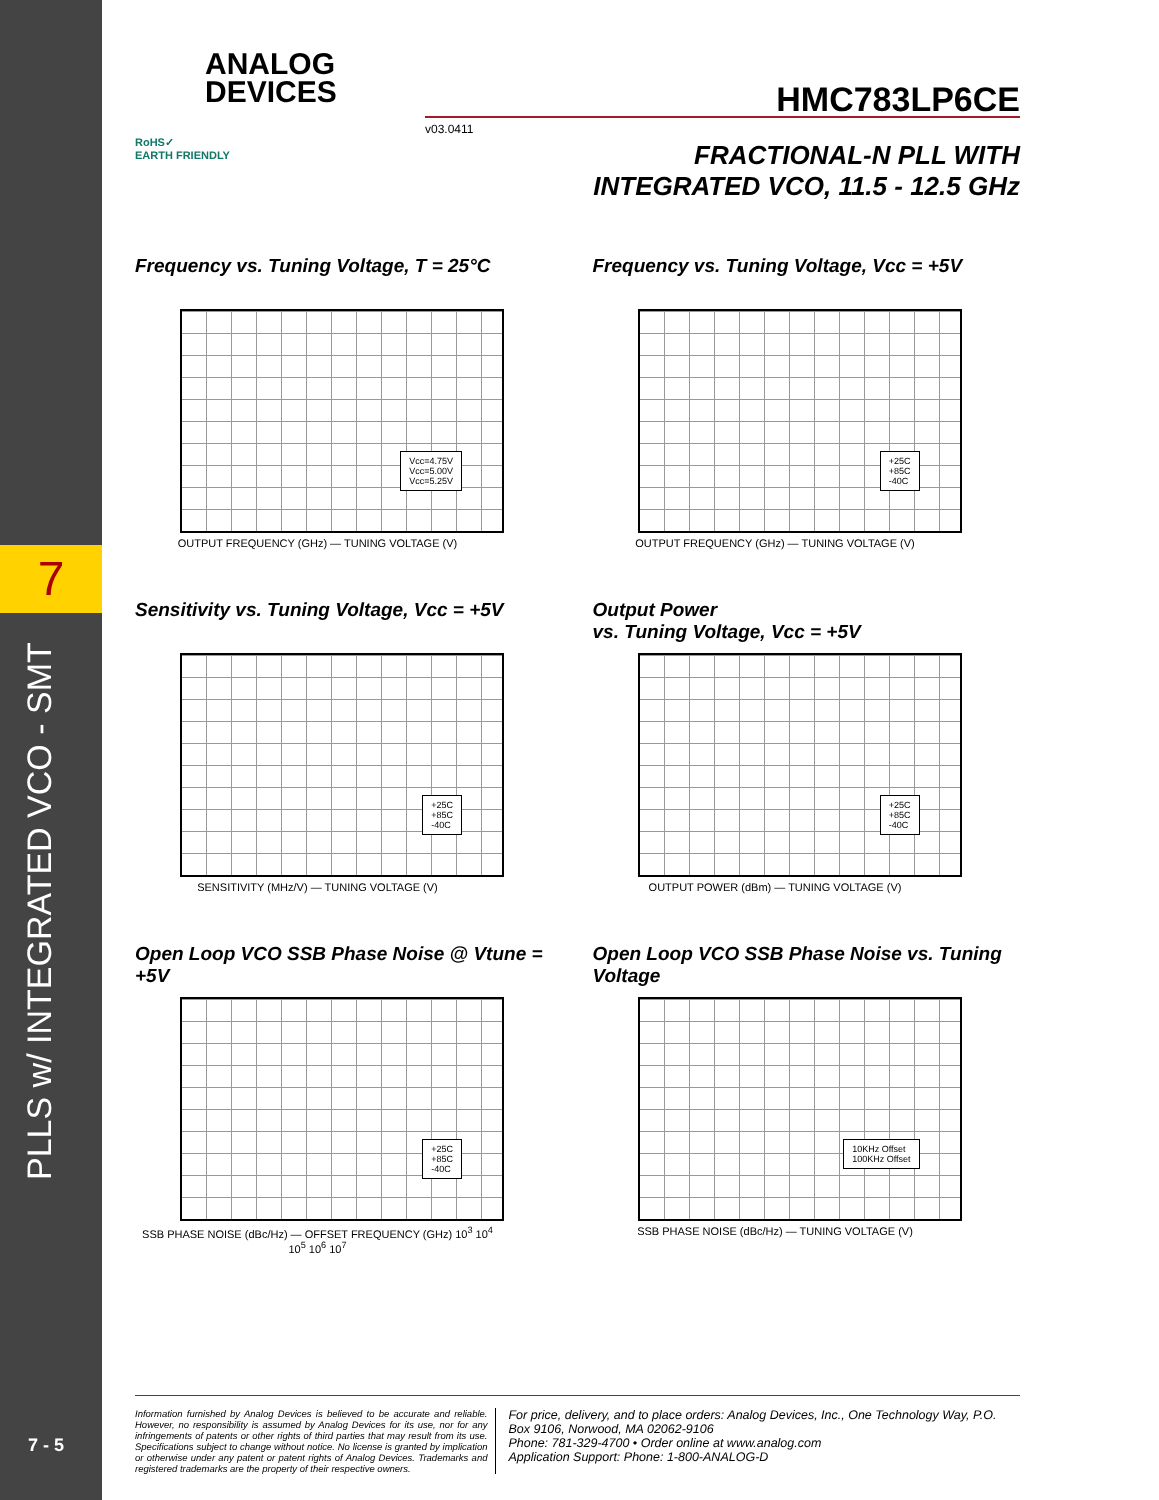7
PLLS w/ INTEGRATED VCO - SMT
7 - 5
ANALOG
DEVICES
RoHS✓
EARTH FRIENDLY
HMC783LP6CE
v03.0411
FRACTIONAL-N PLL WITH
INTEGRATED VCO, 11.5 - 12.5 GHz
Frequency vs. Tuning Voltage, T = 25°C
Vcc=4.75V
Vcc=5.00V
Vcc=5.25V
OUTPUT FREQUENCY (GHz) — TUNING VOLTAGE (V)
Frequency vs. Tuning Voltage, Vcc = +5V
+25C
+85C
-40C
OUTPUT FREQUENCY (GHz) — TUNING VOLTAGE (V)
Sensitivity vs. Tuning Voltage, Vcc = +5V
+25C
+85C
-40C
SENSITIVITY (MHz/V) — TUNING VOLTAGE (V)
Output Power
vs. Tuning Voltage, Vcc = +5V
+25C
+85C
-40C
OUTPUT POWER (dBm) — TUNING VOLTAGE (V)
Open Loop VCO SSB Phase Noise @ Vtune = +5V
+25C
+85C
-40C
SSB PHASE NOISE (dBc/Hz) — OFFSET FREQUENCY (GHz) 10<sup>3</sup> 10<sup>4</sup> 10<sup>5</sup> 10<sup>6</sup> 10<sup>7</sup>
Open Loop VCO SSB Phase Noise vs. Tuning Voltage
10KHz Offset
100KHz Offset
SSB PHASE NOISE (dBc/Hz) — TUNING VOLTAGE (V)
Information furnished by Analog Devices is believed to be accurate and reliable. However, no responsibility is assumed by Analog Devices for its use, nor for any infringements of patents or other rights of third parties that may result from its use. Specifications subject to change without notice. No license is granted by implication or otherwise under any patent or patent rights of Analog Devices. Trademarks and registered trademarks are the property of their respective owners.
For price, delivery, and to place orders: Analog Devices, Inc., One Technology Way, P.O. Box 9106, Norwood, MA 02062-9106
Phone: 781-329-4700 • Order online at www.analog.com
Application Support: Phone: 1-800-ANALOG-D